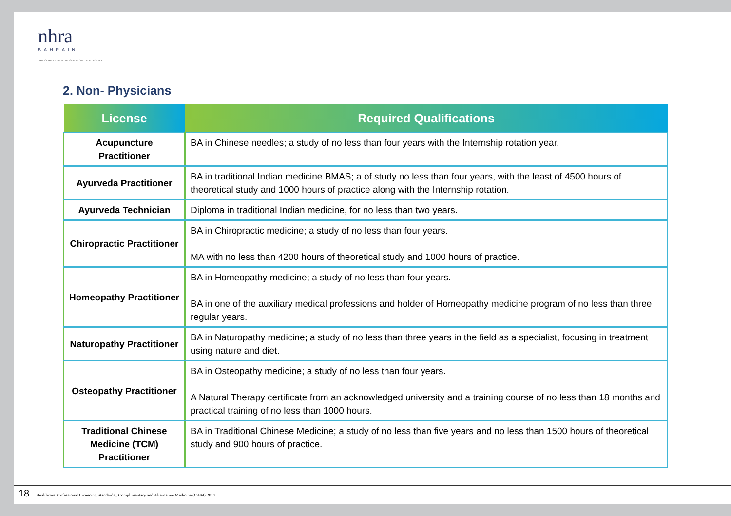nhra
BAHRAIN
NATIONAL HEALTH REGULATORY AUTHORITY
2. Non- Physicians
| License | Required Qualifications |
| --- | --- |
| Acupuncture Practitioner | BA in Chinese needles; a study of no less than four years with the Internship rotation year. |
| Ayurveda Practitioner | BA in traditional Indian medicine BMAS; a of study no less than four years, with the least of 4500 hours of theoretical study and 1000 hours of practice along with the Internship rotation. |
| Ayurveda Technician | Diploma in traditional Indian medicine, for no less than two years. |
| Chiropractic Practitioner | BA in Chiropractic medicine; a study of no less than four years. MA with no less than 4200 hours of theoretical study and 1000 hours of practice. |
| Homeopathy Practitioner | BA in Homeopathy medicine; a study of no less than four years. BA in one of the auxiliary medical professions and holder of Homeopathy medicine program of no less than three regular years. |
| Naturopathy Practitioner | BA in Naturopathy medicine; a study of no less than three years in the field as a specialist, focusing in treatment using nature and diet. |
| Osteopathy Practitioner | BA in Osteopathy medicine; a study of no less than four years. A Natural Therapy certificate from an acknowledged university and a training course of no less than 18 months and practical training of no less than 1000 hours. |
| Traditional Chinese Medicine (TCM) Practitioner | BA in Traditional Chinese Medicine; a study of no less than five years and no less than 1500 hours of theoretical study and 900 hours of practice. |
18 Healthcare Professional Licencing Standards.. Complimentary and Alternative Medicine (CAM) 2017